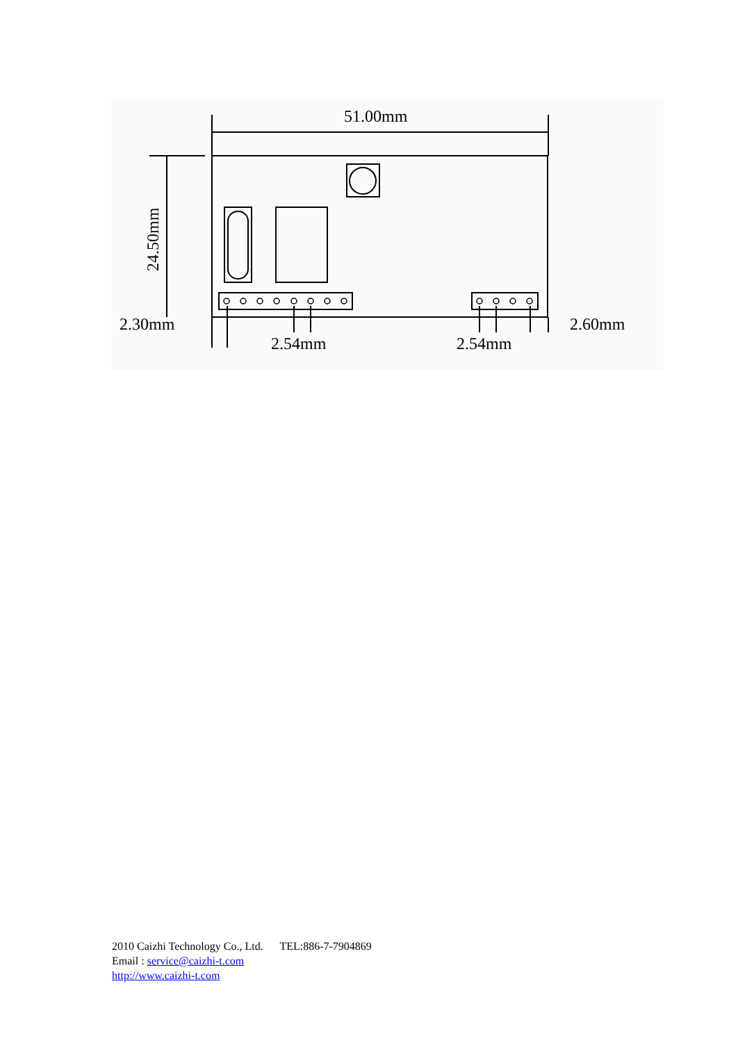51.00mm
24.50mm
2.30mm
2.54mm
2.54mm
2.60mm
2010 Caizhi Technology Co., Ltd. TEL:886-7-7904869
Email : service@caizhi-t.com
http://www.caizhi-t.com